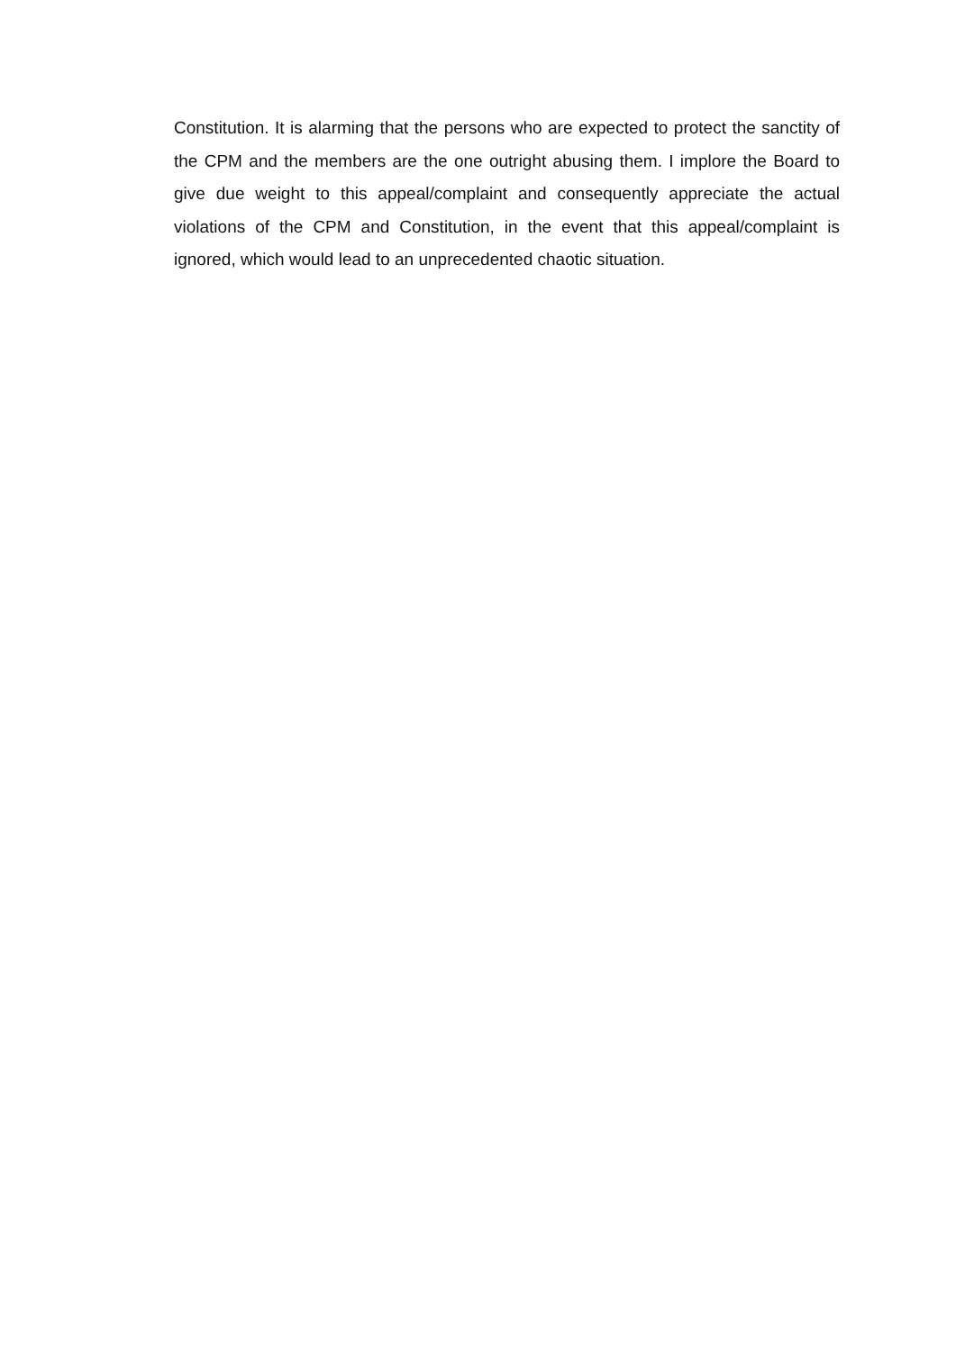Constitution. It is alarming that the persons who are expected to protect the sanctity of the CPM and the members are the one outright abusing them. I implore the Board to give due weight to this appeal/complaint and consequently appreciate the actual violations of the CPM and Constitution, in the event that this appeal/complaint is ignored, which would lead to an unprecedented chaotic situation.